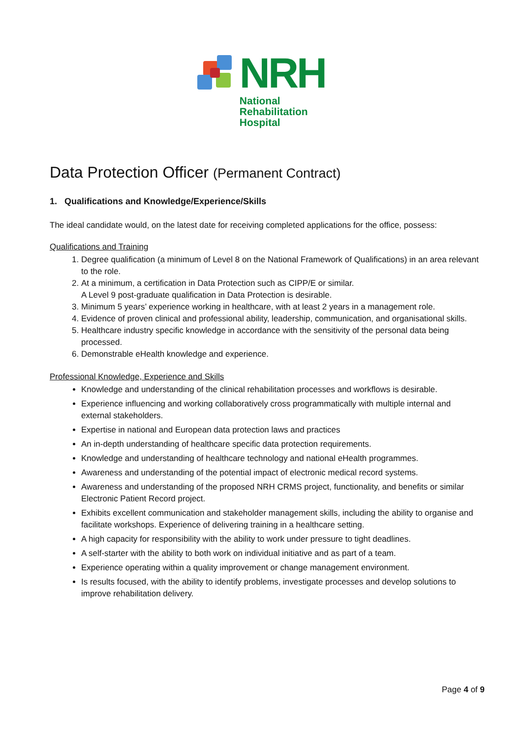NRH
National
Rehabilitation
Hospital
Data Protection Officer (Permanent Contract)
1. Qualifications and Knowledge/Experience/Skills
The ideal candidate would, on the latest date for receiving completed applications for the office, possess:
Qualifications and Training
1. Degree qualification (a minimum of Level 8 on the National Framework of Qualifications) in an area relevant to the role.
2. At a minimum, a certification in Data Protection such as CIPP/E or similar.
A Level 9 post-graduate qualification in Data Protection is desirable.
3. Minimum 5 years’ experience working in healthcare, with at least 2 years in a management role.
4. Evidence of proven clinical and professional ability, leadership, communication, and organisational skills.
5. Healthcare industry specific knowledge in accordance with the sensitivity of the personal data being processed.
6. Demonstrable eHealth knowledge and experience.
Professional Knowledge, Experience and Skills
Knowledge and understanding of the clinical rehabilitation processes and workflows is desirable.
Experience influencing and working collaboratively cross programmatically with multiple internal and external stakeholders.
Expertise in national and European data protection laws and practices
An in-depth understanding of healthcare specific data protection requirements.
Knowledge and understanding of healthcare technology and national eHealth programmes.
Awareness and understanding of the potential impact of electronic medical record systems.
Awareness and understanding of the proposed NRH CRMS project, functionality, and benefits or similar Electronic Patient Record project.
Exhibits excellent communication and stakeholder management skills, including the ability to organise and facilitate workshops. Experience of delivering training in a healthcare setting.
A high capacity for responsibility with the ability to work under pressure to tight deadlines.
A self-starter with the ability to both work on individual initiative and as part of a team.
Experience operating within a quality improvement or change management environment.
Is results focused, with the ability to identify problems, investigate processes and develop solutions to improve rehabilitation delivery.
Page 4 of 9